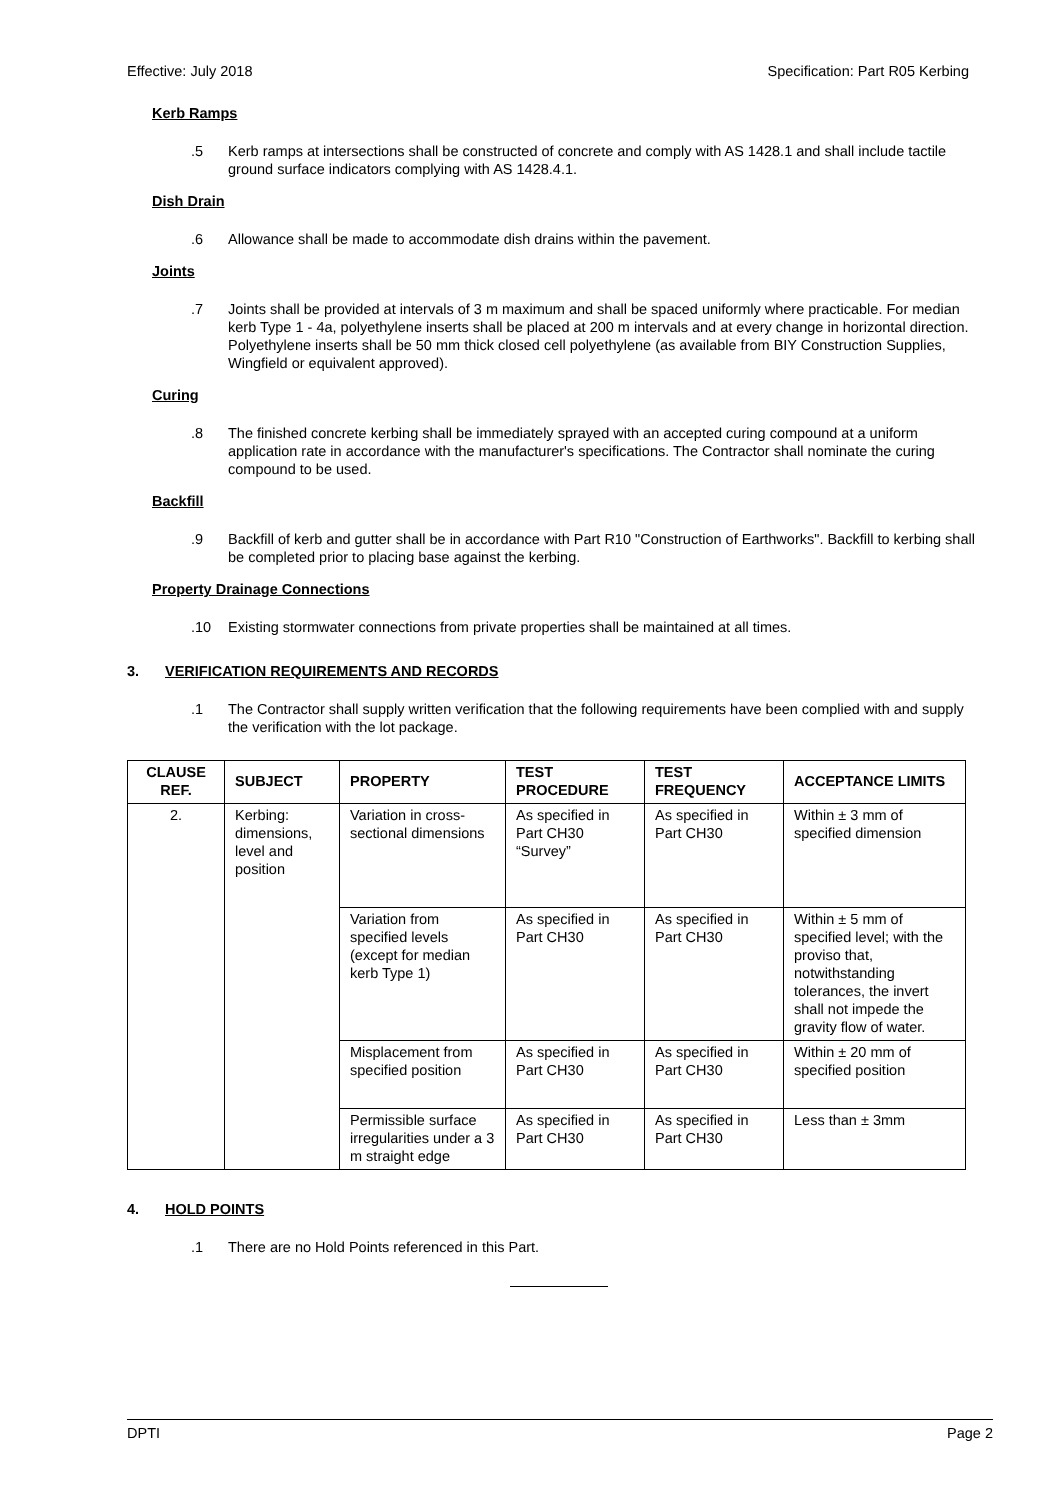Effective: July 2018 Specification: Part R05 Kerbing
Kerb Ramps
.5 Kerb ramps at intersections shall be constructed of concrete and comply with AS 1428.1 and shall include tactile ground surface indicators complying with AS 1428.4.1.
Dish Drain
.6 Allowance shall be made to accommodate dish drains within the pavement.
Joints
.7 Joints shall be provided at intervals of 3 m maximum and shall be spaced uniformly where practicable. For median kerb Type 1 - 4a, polyethylene inserts shall be placed at 200 m intervals and at every change in horizontal direction. Polyethylene inserts shall be 50 mm thick closed cell polyethylene (as available from BIY Construction Supplies, Wingfield or equivalent approved).
Curing
.8 The finished concrete kerbing shall be immediately sprayed with an accepted curing compound at a uniform application rate in accordance with the manufacturer's specifications. The Contractor shall nominate the curing compound to be used.
Backfill
.9 Backfill of kerb and gutter shall be in accordance with Part R10 "Construction of Earthworks". Backfill to kerbing shall be completed prior to placing base against the kerbing.
Property Drainage Connections
.10 Existing stormwater connections from private properties shall be maintained at all times.
3. VERIFICATION REQUIREMENTS AND RECORDS
.1 The Contractor shall supply written verification that the following requirements have been complied with and supply the verification with the lot package.
| CLAUSE REF. | SUBJECT | PROPERTY | TEST PROCEDURE | TEST FREQUENCY | ACCEPTANCE LIMITS |
| --- | --- | --- | --- | --- | --- |
| 2. | Kerbing: dimensions, level and position | Variation in cross-sectional dimensions | As specified in Part CH30 “Survey” | As specified in Part CH30 | Within ± 3 mm of specified dimension |
| | | Variation from specified levels (except for median kerb Type 1) | As specified in Part CH30 | As specified in Part CH30 | Within ± 5 mm of specified level; with the proviso that, notwithstanding tolerances, the invert shall not impede the gravity flow of water. |
| | | Misplacement from specified position | As specified in Part CH30 | As specified in Part CH30 | Within ± 20 mm of specified position |
| | | Permissible surface irregularities under a 3 m straight edge | As specified in Part CH30 | As specified in Part CH30 | Less than ± 3mm |
4. HOLD POINTS
.1 There are no Hold Points referenced in this Part.
DPTI Page 2